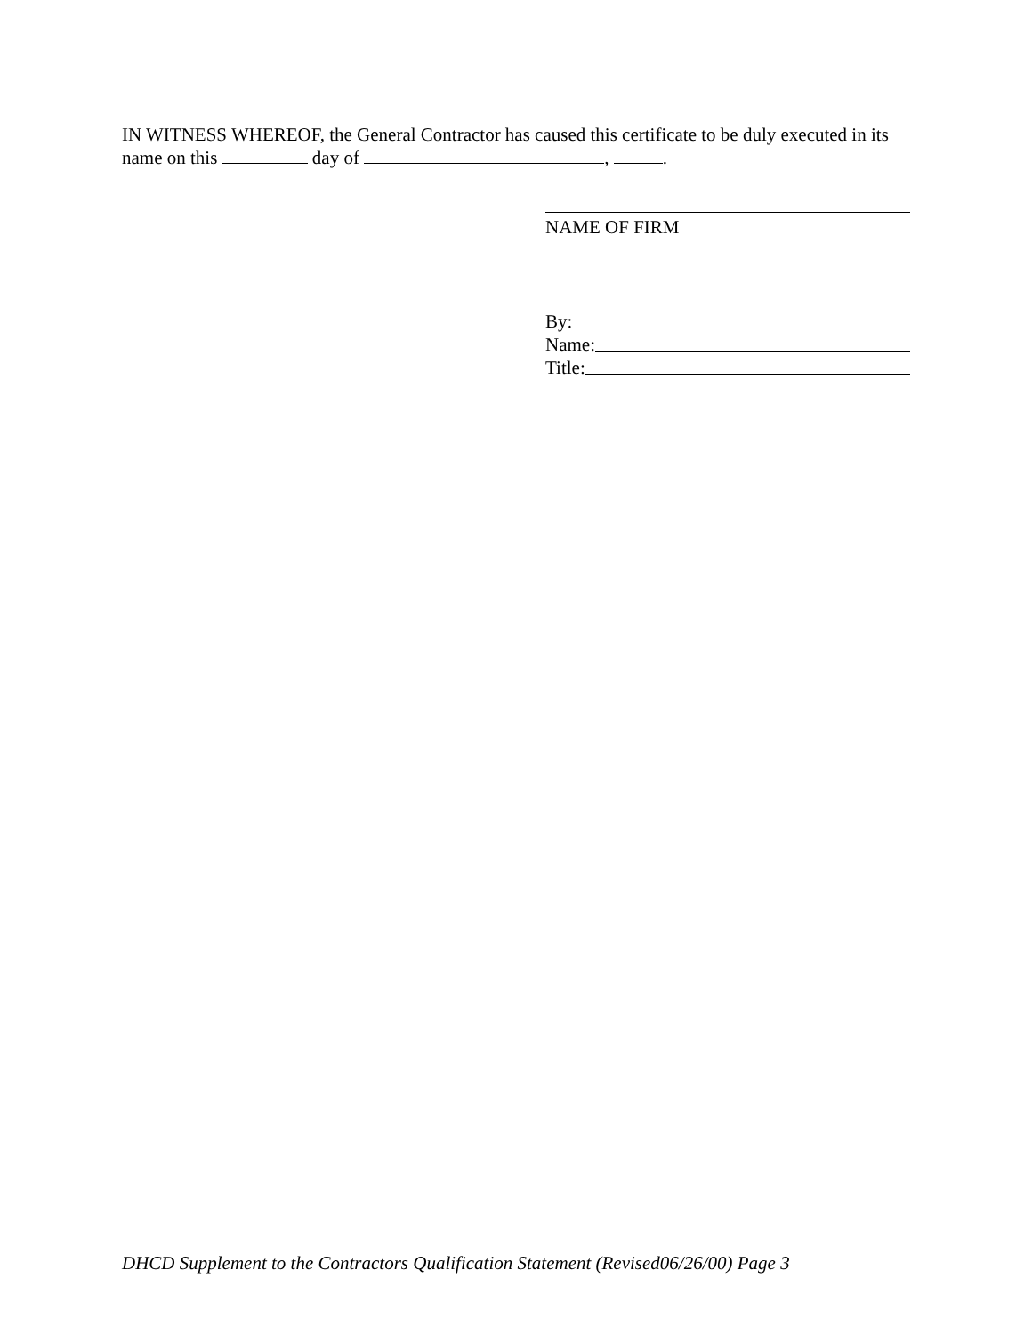IN WITNESS WHEREOF, the General Contractor has caused this certificate to be duly executed in its name on this day of , .
NAME OF FIRM
By:
Name:
Title:
DHCD Supplement to the Contractors Qualification Statement (Revised06/26/00) Page 3